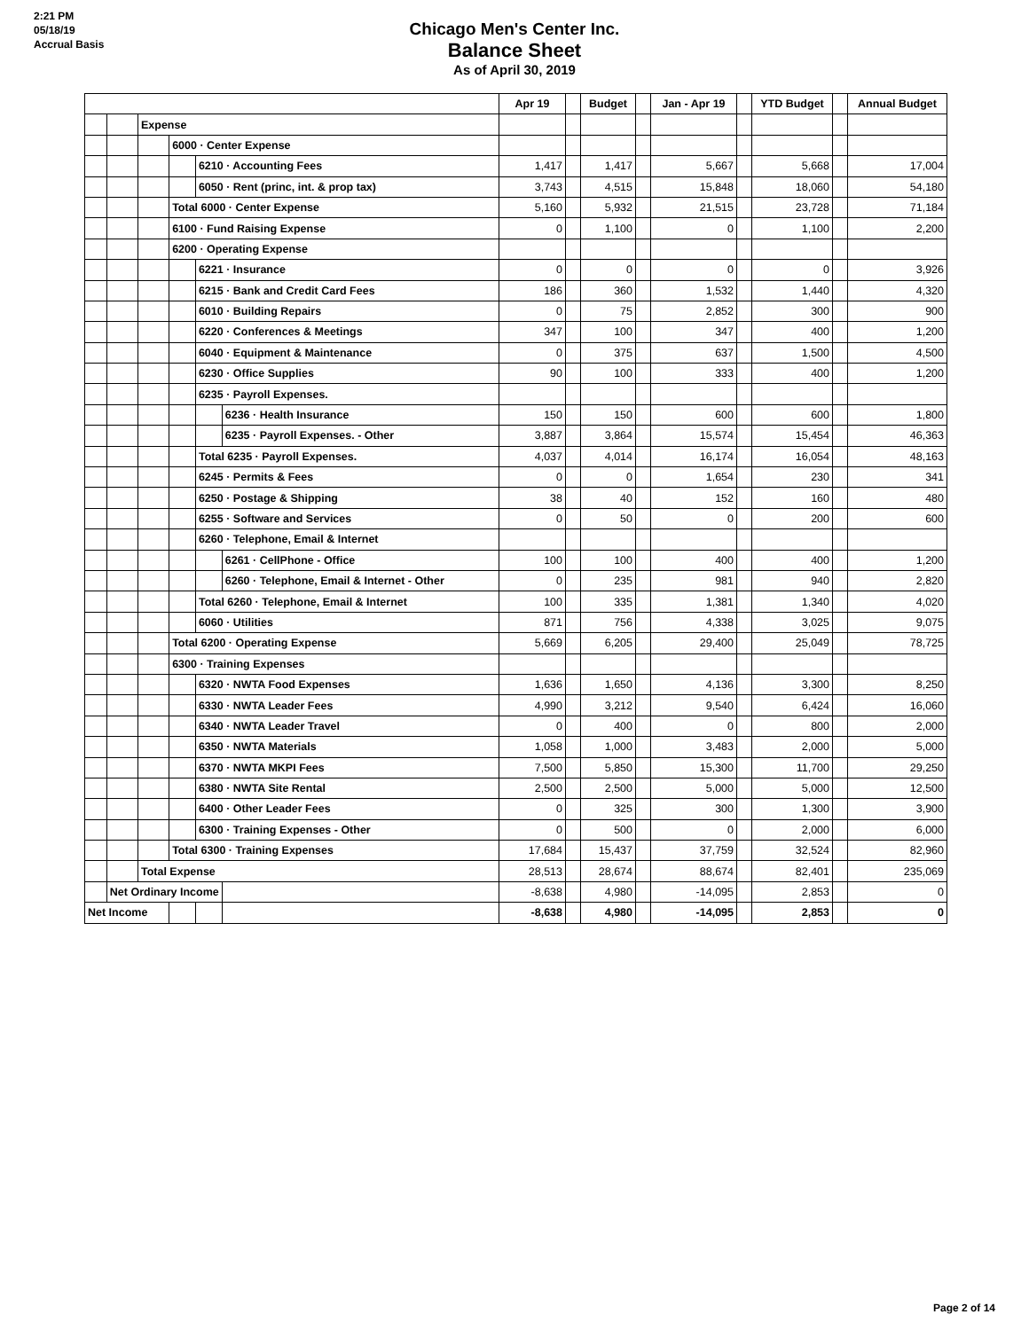2:21 PM
05/18/19
Accrual Basis
Chicago Men's Center Inc.
Balance Sheet
As of April 30, 2019
| | | | | | | Apr 19 | | Budget | | Jan - Apr 19 | | YTD Budget | | Annual Budget |
| --- | --- | --- | --- | --- | --- | --- | --- | --- | --- | --- | --- | --- | --- | --- |
| | | Expense | | | | | | | | | | | | |
| | | | 6000 · Center Expense | | | | | | | | | | | |
| | | | | 6210 · Accounting Fees | | 1,417 | | 1,417 | | 5,667 | | 5,668 | | 17,004 |
| | | | | 6050 · Rent (princ, int. & prop tax) | | 3,743 | | 4,515 | | 15,848 | | 18,060 | | 54,180 |
| | | | Total 6000 · Center Expense | | | 5,160 | | 5,932 | | 21,515 | | 23,728 | | 71,184 |
| | | | 6100 · Fund Raising Expense | | | 0 | | 1,100 | | 0 | | 1,100 | | 2,200 |
| | | | 6200 · Operating Expense | | | | | | | | | | | |
| | | | | 6221 · Insurance | | 0 | | 0 | | 0 | | 0 | | 3,926 |
| | | | | 6215 · Bank and Credit Card Fees | | 186 | | 360 | | 1,532 | | 1,440 | | 4,320 |
| | | | | 6010 · Building Repairs | | 0 | | 75 | | 2,852 | | 300 | | 900 |
| | | | | 6220 · Conferences & Meetings | | 347 | | 100 | | 347 | | 400 | | 1,200 |
| | | | | 6040 · Equipment & Maintenance | | 0 | | 375 | | 637 | | 1,500 | | 4,500 |
| | | | | 6230 · Office Supplies | | 90 | | 100 | | 333 | | 400 | | 1,200 |
| | | | | 6235 · Payroll Expenses. | | | | | | | | | | |
| | | | | | 6236 · Health Insurance | 150 | | 150 | | 600 | | 600 | | 1,800 |
| | | | | | 6235 · Payroll Expenses. - Other | 3,887 | | 3,864 | | 15,574 | | 15,454 | | 46,363 |
| | | | | Total 6235 · Payroll Expenses. | | 4,037 | | 4,014 | | 16,174 | | 16,054 | | 48,163 |
| | | | | 6245 · Permits & Fees | | 0 | | 0 | | 1,654 | | 230 | | 341 |
| | | | | 6250 · Postage & Shipping | | 38 | | 40 | | 152 | | 160 | | 480 |
| | | | | 6255 · Software and Services | | 0 | | 50 | | 0 | | 200 | | 600 |
| | | | | 6260 · Telephone, Email & Internet | | | | | | | | | | |
| | | | | | 6261 · CellPhone - Office | 100 | | 100 | | 400 | | 400 | | 1,200 |
| | | | | | 6260 · Telephone, Email & Internet - Other | 0 | | 235 | | 981 | | 940 | | 2,820 |
| | | | | Total 6260 · Telephone, Email & Internet | | 100 | | 335 | | 1,381 | | 1,340 | | 4,020 |
| | | | | 6060 · Utilities | | 871 | | 756 | | 4,338 | | 3,025 | | 9,075 |
| | | | Total 6200 · Operating Expense | | | 5,669 | | 6,205 | | 29,400 | | 25,049 | | 78,725 |
| | | | 6300 · Training Expenses | | | | | | | | | | | |
| | | | | 6320 · NWTA Food Expenses | | 1,636 | | 1,650 | | 4,136 | | 3,300 | | 8,250 |
| | | | | 6330 · NWTA Leader Fees | | 4,990 | | 3,212 | | 9,540 | | 6,424 | | 16,060 |
| | | | | 6340 · NWTA Leader Travel | | 0 | | 400 | | 0 | | 800 | | 2,000 |
| | | | | 6350 · NWTA Materials | | 1,058 | | 1,000 | | 3,483 | | 2,000 | | 5,000 |
| | | | | 6370 · NWTA MKPI Fees | | 7,500 | | 5,850 | | 15,300 | | 11,700 | | 29,250 |
| | | | | 6380 · NWTA Site Rental | | 2,500 | | 2,500 | | 5,000 | | 5,000 | | 12,500 |
| | | | | 6400 · Other Leader Fees | | 0 | | 325 | | 300 | | 1,300 | | 3,900 |
| | | | | 6300 · Training Expenses - Other | | 0 | | 500 | | 0 | | 2,000 | | 6,000 |
| | | | Total 6300 · Training Expenses | | | 17,684 | | 15,437 | | 37,759 | | 32,524 | | 82,960 |
| | | Total Expense | | | | 28,513 | | 28,674 | | 88,674 | | 82,401 | | 235,069 |
| | Net Ordinary Income | | | | | -8,638 | | 4,980 | | -14,095 | | 2,853 | | 0 |
| Net Income | | | | | | -8,638 | | 4,980 | | -14,095 | | 2,853 | | 0 |
Page 2 of 14